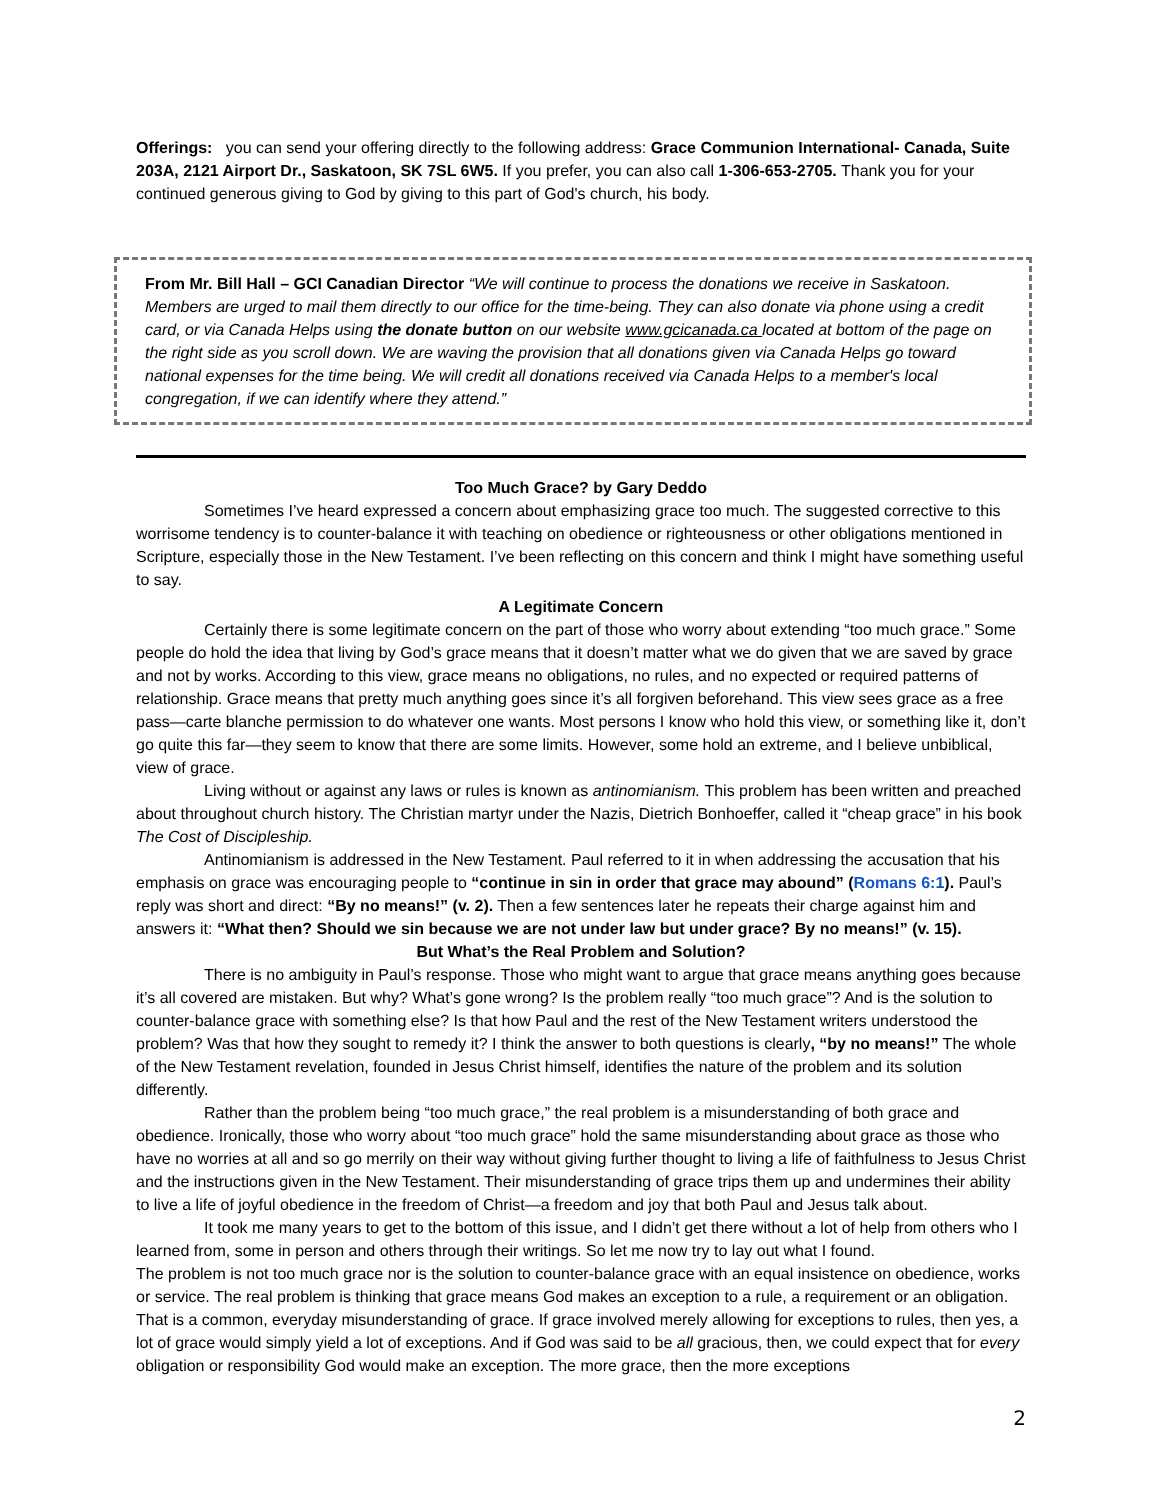Offerings: you can send your offering directly to the following address: Grace Communion International- Canada, Suite 203A, 2121 Airport Dr., Saskatoon, SK 7SL 6W5. If you prefer, you can also call 1-306-653-2705. Thank you for your continued generous giving to God by giving to this part of God's church, his body.
From Mr. Bill Hall – GCI Canadian Director “We will continue to process the donations we receive in Saskatoon. Members are urged to mail them directly to our office for the time-being. They can also donate via phone using a credit card, or via Canada Helps using the donate button on our website www.gcicanada.ca located at bottom of the page on the right side as you scroll down. We are waving the provision that all donations given via Canada Helps go toward national expenses for the time being. We will credit all donations received via Canada Helps to a member's local congregation, if we can identify where they attend.”
Too Much Grace? by Gary Deddo
Sometimes I’ve heard expressed a concern about emphasizing grace too much. The suggested corrective to this worrisome tendency is to counter-balance it with teaching on obedience or righteousness or other obligations mentioned in Scripture, especially those in the New Testament. I’ve been reflecting on this concern and think I might have something useful to say.
A Legitimate Concern
Certainly there is some legitimate concern on the part of those who worry about extending “too much grace.” Some people do hold the idea that living by God’s grace means that it doesn’t matter what we do given that we are saved by grace and not by works. According to this view, grace means no obligations, no rules, and no expected or required patterns of relationship. Grace means that pretty much anything goes since it’s all forgiven beforehand. This view sees grace as a free pass—carte blanche permission to do whatever one wants. Most persons I know who hold this view, or something like it, don’t go quite this far—they seem to know that there are some limits. However, some hold an extreme, and I believe unbiblical, view of grace.
Living without or against any laws or rules is known as antinomianism. This problem has been written and preached about throughout church history. The Christian martyr under the Nazis, Dietrich Bonhoeffer, called it “cheap grace” in his book The Cost of Discipleship.
Antinomianism is addressed in the New Testament. Paul referred to it in when addressing the accusation that his emphasis on grace was encouraging people to “continue in sin in order that grace may abound” (Romans 6:1). Paul’s reply was short and direct: “By no means!” (v. 2). Then a few sentences later he repeats their charge against him and answers it: “What then? Should we sin because we are not under law but under grace? By no means!” (v. 15).
But What’s the Real Problem and Solution?
There is no ambiguity in Paul’s response. Those who might want to argue that grace means anything goes because it’s all covered are mistaken. But why? What’s gone wrong? Is the problem really “too much grace”? And is the solution to counter-balance grace with something else? Is that how Paul and the rest of the New Testament writers understood the problem? Was that how they sought to remedy it? I think the answer to both questions is clearly, “by no means!” The whole of the New Testament revelation, founded in Jesus Christ himself, identifies the nature of the problem and its solution differently.
Rather than the problem being “too much grace,” the real problem is a misunderstanding of both grace and obedience. Ironically, those who worry about “too much grace” hold the same misunderstanding about grace as those who have no worries at all and so go merrily on their way without giving further thought to living a life of faithfulness to Jesus Christ and the instructions given in the New Testament. Their misunderstanding of grace trips them up and undermines their ability to live a life of joyful obedience in the freedom of Christ—a freedom and joy that both Paul and Jesus talk about.
It took me many years to get to the bottom of this issue, and I didn’t get there without a lot of help from others who I learned from, some in person and others through their writings. So let me now try to lay out what I found.
The problem is not too much grace nor is the solution to counter-balance grace with an equal insistence on obedience, works or service. The real problem is thinking that grace means God makes an exception to a rule, a requirement or an obligation. That is a common, everyday misunderstanding of grace. If grace involved merely allowing for exceptions to rules, then yes, a lot of grace would simply yield a lot of exceptions. And if God was said to be all gracious, then, we could expect that for every obligation or responsibility God would make an exception. The more grace, then the more exceptions
2